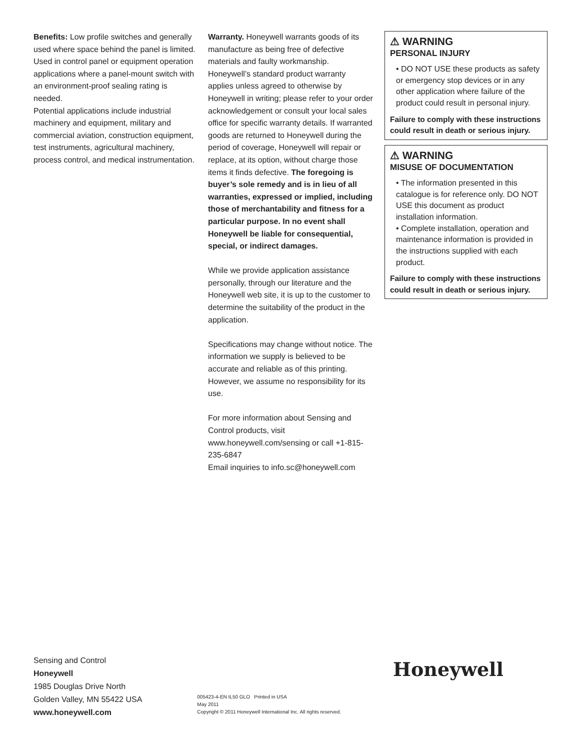Benefits: Low profile switches and generally used where space behind the panel is limited. Used in control panel or equipment operation applications where a panel-mount switch with an environment-proof sealing rating is needed.
Potential applications include industrial machinery and equipment, military and commercial aviation, construction equipment, test instruments, agricultural machinery, process control, and medical instrumentation.
Warranty. Honeywell warrants goods of its manufacture as being free of defective materials and faulty workmanship. Honeywell’s standard product warranty applies unless agreed to otherwise by Honeywell in writing; please refer to your order acknowledgement or consult your local sales office for specific warranty details. If warranted goods are returned to Honeywell during the period of coverage, Honeywell will repair or replace, at its option, without charge those items it finds defective. The foregoing is buyer’s sole remedy and is in lieu of all warranties, expressed or implied, including those of merchantability and fitness for a particular purpose. In no event shall Honeywell be liable for consequential, special, or indirect damages.
While we provide application assistance personally, through our literature and the Honeywell web site, it is up to the customer to determine the suitability of the product in the application.
Specifications may change without notice. The information we supply is believed to be accurate and reliable as of this printing. However, we assume no responsibility for its use.
For more information about Sensing and Control products, visit www.honeywell.com/sensing or call +1-815-235-6847
Email inquiries to info.sc@honeywell.com
⚠ WARNING
PERSONAL INJURY
• DO NOT USE these products as safety or emergency stop devices or in any other application where failure of the product could result in personal injury.
Failure to comply with these instructions could result in death or serious injury.
⚠ WARNING
MISUSE OF DOCUMENTATION
• The information presented in this catalogue is for reference only. DO NOT USE this document as product installation information.
• Complete installation, operation and maintenance information is provided in the instructions supplied with each product.
Failure to comply with these instructions could result in death or serious injury.
Sensing and Control
Honeywell
1985 Douglas Drive North
Golden Valley, MN 55422 USA
www.honeywell.com
005423-4-EN IL50 GLO Printed in USA
May 2011
Copyright © 2011 Honeywell International Inc. All rights reserved.
Honeywell